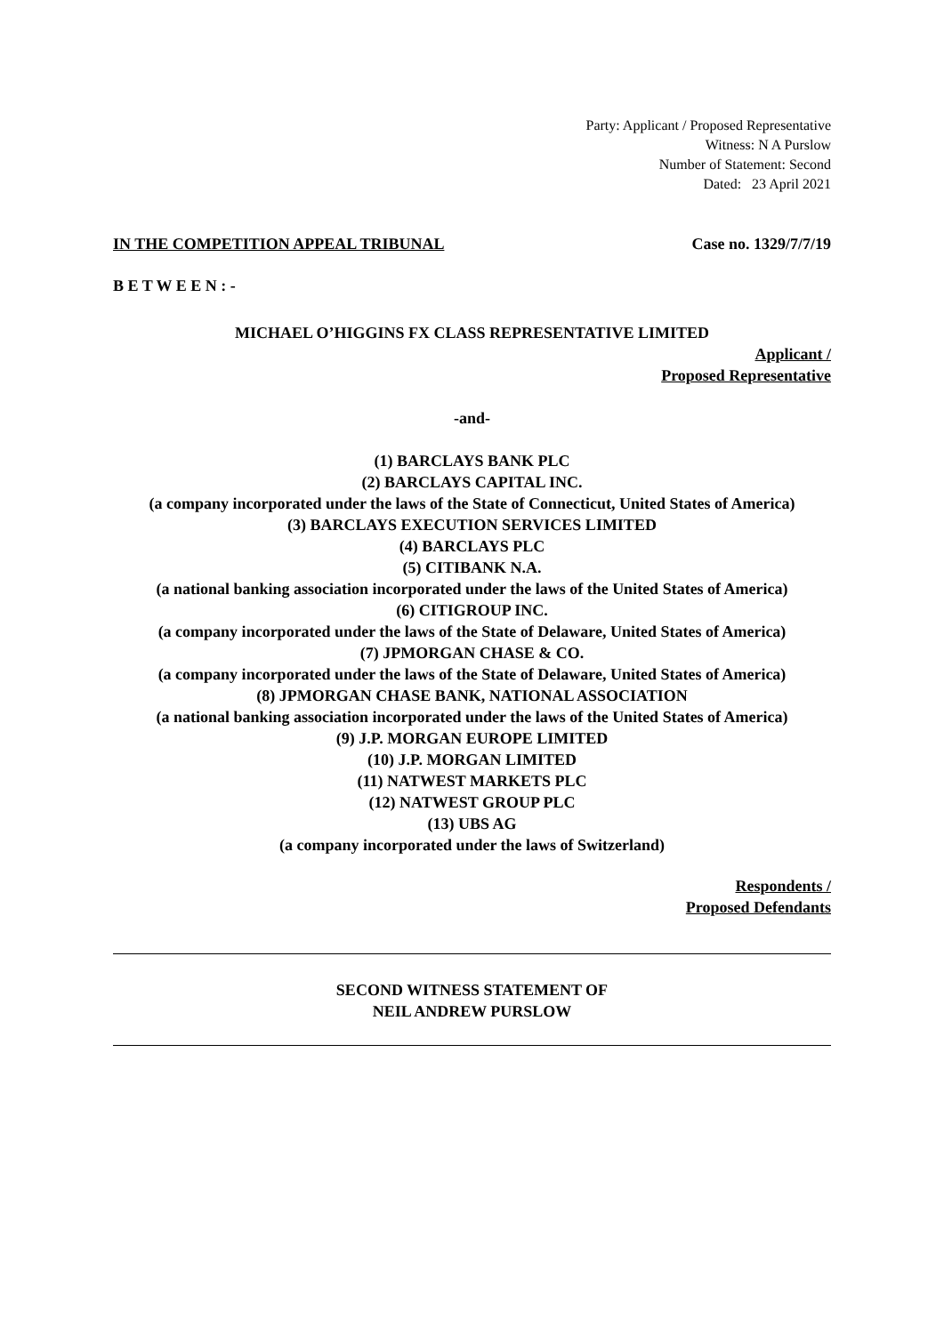Party: Applicant / Proposed Representative
Witness: N A Purslow
Number of Statement: Second
Dated: 23 April 2021
IN THE COMPETITION APPEAL TRIBUNAL Case no. 1329/7/7/19
B E T W E E N : -
MICHAEL O’HIGGINS FX CLASS REPRESENTATIVE LIMITED
Applicant /
Proposed Representative
-and-
(1) BARCLAYS BANK PLC
(2) BARCLAYS CAPITAL INC.
(a company incorporated under the laws of the State of Connecticut, United States of America)
(3) BARCLAYS EXECUTION SERVICES LIMITED
(4) BARCLAYS PLC
(5) CITIBANK N.A.
(a national banking association incorporated under the laws of the United States of America)
(6) CITIGROUP INC.
(a company incorporated under the laws of the State of Delaware, United States of America)
(7) JPMORGAN CHASE & CO.
(a company incorporated under the laws of the State of Delaware, United States of America)
(8) JPMORGAN CHASE BANK, NATIONAL ASSOCIATION
(a national banking association incorporated under the laws of the United States of America)
(9) J.P. MORGAN EUROPE LIMITED
(10) J.P. MORGAN LIMITED
(11) NATWEST MARKETS PLC
(12) NATWEST GROUP PLC
(13) UBS AG
(a company incorporated under the laws of Switzerland)
Respondents /
Proposed Defendants
SECOND WITNESS STATEMENT OF
NEIL ANDREW PURSLOW